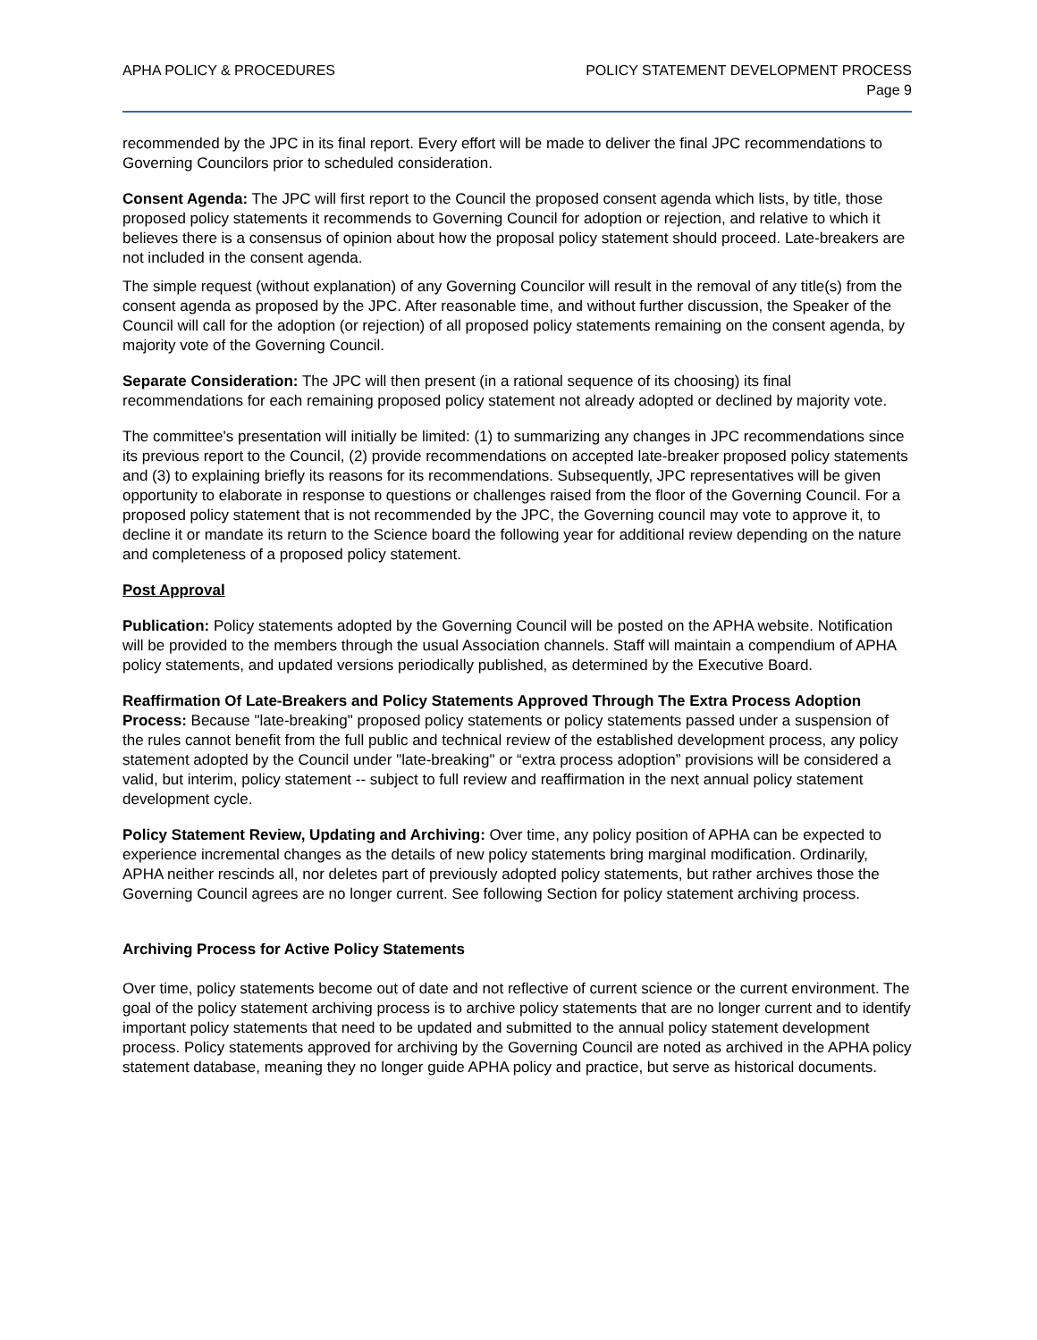APHA POLICY & PROCEDURES POLICY STATEMENT DEVELOPMENT PROCESS
Page 9
recommended by the JPC in its final report. Every effort will be made to deliver the final JPC recommendations to Governing Councilors prior to scheduled consideration.
Consent Agenda: The JPC will first report to the Council the proposed consent agenda which lists, by title, those proposed policy statements it recommends to Governing Council for adoption or rejection, and relative to which it believes there is a consensus of opinion about how the proposal policy statement should proceed. Late-breakers are not included in the consent agenda.
The simple request (without explanation) of any Governing Councilor will result in the removal of any title(s) from the consent agenda as proposed by the JPC. After reasonable time, and without further discussion, the Speaker of the Council will call for the adoption (or rejection) of all proposed policy statements remaining on the consent agenda, by majority vote of the Governing Council.
Separate Consideration: The JPC will then present (in a rational sequence of its choosing) its final recommendations for each remaining proposed policy statement not already adopted or declined by majority vote.
The committee's presentation will initially be limited: (1) to summarizing any changes in JPC recommendations since its previous report to the Council, (2) provide recommendations on accepted late-breaker proposed policy statements and (3) to explaining briefly its reasons for its recommendations. Subsequently, JPC representatives will be given opportunity to elaborate in response to questions or challenges raised from the floor of the Governing Council. For a proposed policy statement that is not recommended by the JPC, the Governing council may vote to approve it, to decline it or mandate its return to the Science board the following year for additional review depending on the nature and completeness of a proposed policy statement.
Post Approval
Publication: Policy statements adopted by the Governing Council will be posted on the APHA website. Notification will be provided to the members through the usual Association channels. Staff will maintain a compendium of APHA policy statements, and updated versions periodically published, as determined by the Executive Board.
Reaffirmation Of Late-Breakers and Policy Statements Approved Through The Extra Process Adoption Process: Because "late-breaking" proposed policy statements or policy statements passed under a suspension of the rules cannot benefit from the full public and technical review of the established development process, any policy statement adopted by the Council under "late-breaking" or “extra process adoption” provisions will be considered a valid, but interim, policy statement -- subject to full review and reaffirmation in the next annual policy statement development cycle.
Policy Statement Review, Updating and Archiving: Over time, any policy position of APHA can be expected to experience incremental changes as the details of new policy statements bring marginal modification. Ordinarily, APHA neither rescinds all, nor deletes part of previously adopted policy statements, but rather archives those the Governing Council agrees are no longer current. See following Section for policy statement archiving process.
Archiving Process for Active Policy Statements
Over time, policy statements become out of date and not reflective of current science or the current environment. The goal of the policy statement archiving process is to archive policy statements that are no longer current and to identify important policy statements that need to be updated and submitted to the annual policy statement development process. Policy statements approved for archiving by the Governing Council are noted as archived in the APHA policy statement database, meaning they no longer guide APHA policy and practice, but serve as historical documents.